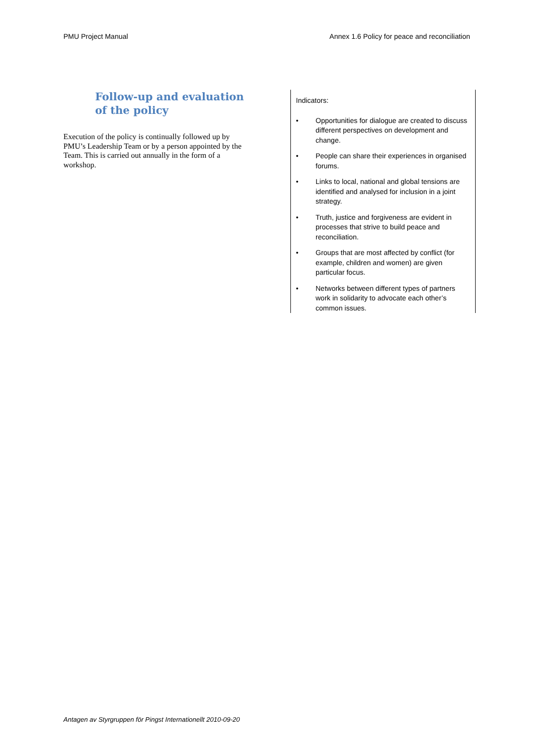PMU Project Manual Annex 1.6 Policy for peace and reconciliation
Follow-up and evaluation of the policy
Execution of the policy is continually followed up by PMU’s Leadership Team or by a person appointed by the Team. This is carried out annually in the form of a workshop.
Indicators:
• Opportunities for dialogue are created to discuss different perspectives on development and change.
• People can share their experiences in organised forums.
• Links to local, national and global tensions are identified and analysed for inclusion in a joint strategy.
• Truth, justice and forgiveness are evident in processes that strive to build peace and reconciliation.
• Groups that are most affected by conflict (for example, children and women) are given particular focus.
• Networks between different types of partners work in solidarity to advocate each other’s common issues.
Antagen av Styrgruppen för Pingst Internationellt 2010-09-20